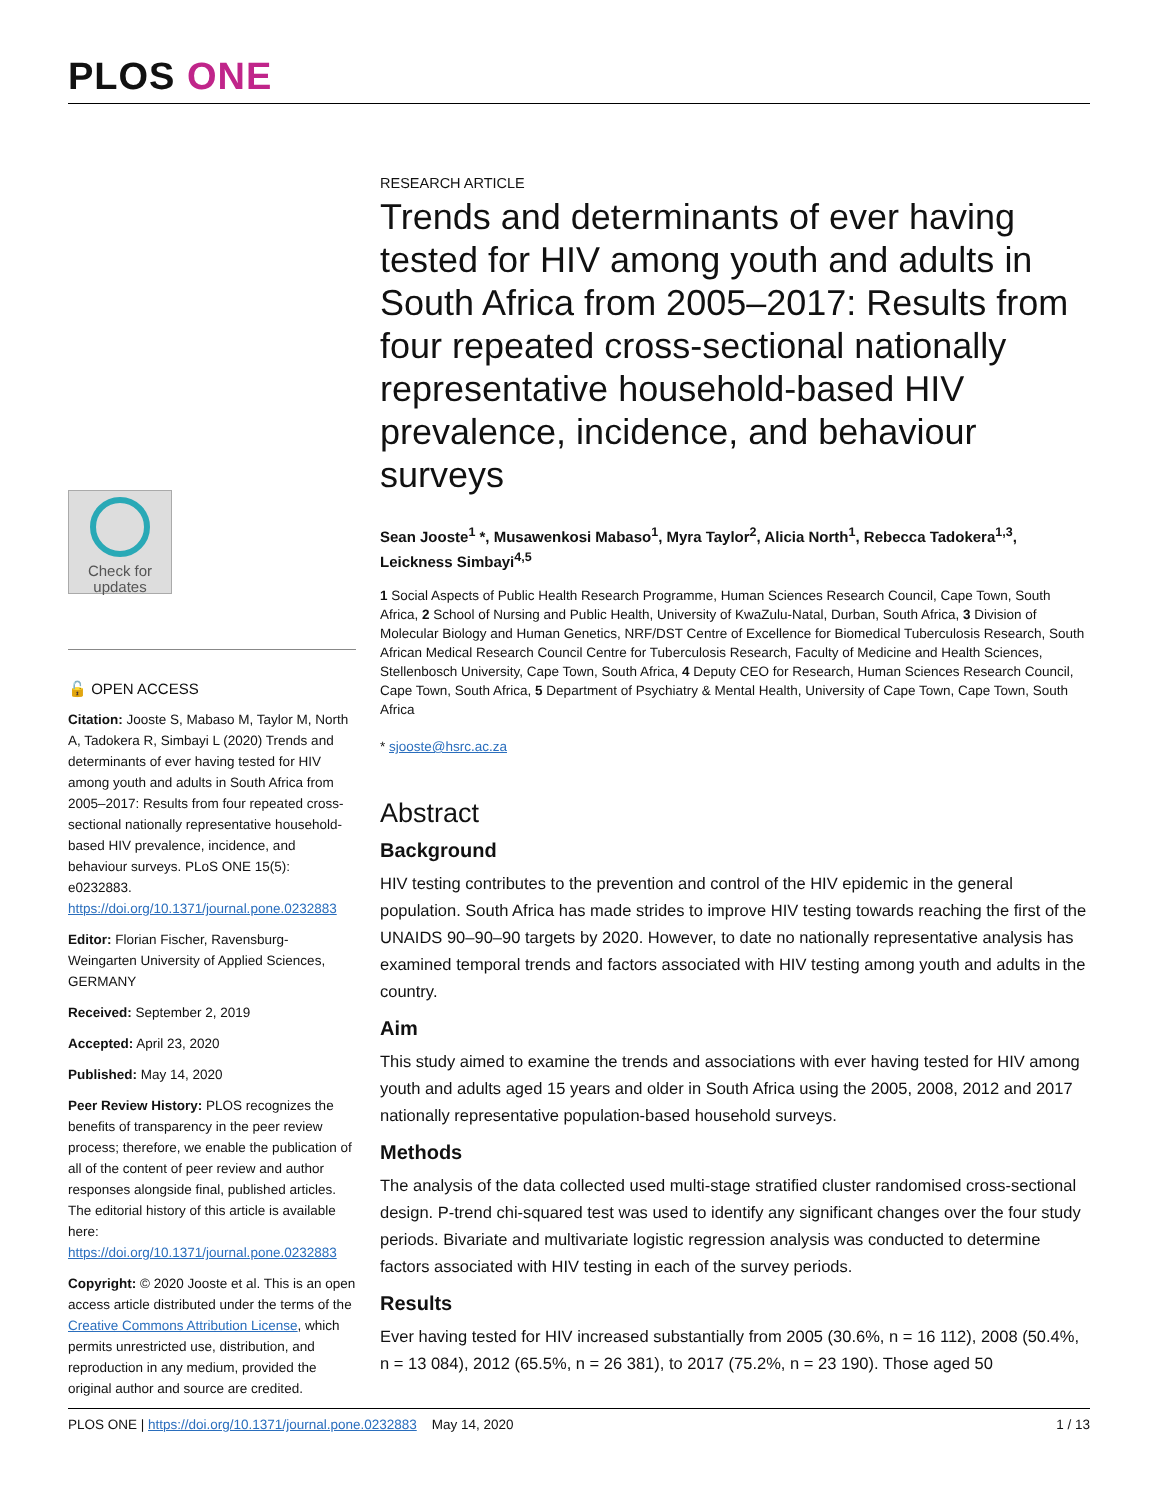PLOS ONE
Check for
updates
🔓 OPEN ACCESS
Citation: Jooste S, Mabaso M, Taylor M, North A, Tadokera R, Simbayi L (2020) Trends and determinants of ever having tested for HIV among youth and adults in South Africa from 2005–2017: Results from four repeated cross-sectional nationally representative household-based HIV prevalence, incidence, and behaviour surveys. PLoS ONE 15(5): e0232883. https://doi.org/10.1371/journal.pone.0232883
Editor: Florian Fischer, Ravensburg-Weingarten University of Applied Sciences, GERMANY
Received: September 2, 2019
Accepted: April 23, 2020
Published: May 14, 2020
Peer Review History: PLOS recognizes the benefits of transparency in the peer review process; therefore, we enable the publication of all of the content of peer review and author responses alongside final, published articles. The editorial history of this article is available here: https://doi.org/10.1371/journal.pone.0232883
Copyright: © 2020 Jooste et al. This is an open access article distributed under the terms of the Creative Commons Attribution License, which permits unrestricted use, distribution, and reproduction in any medium, provided the original author and source are credited.
RESEARCH ARTICLE
Trends and determinants of ever having tested for HIV among youth and adults in South Africa from 2005–2017: Results from four repeated cross-sectional nationally representative household-based HIV prevalence, incidence, and behaviour surveys
Sean Jooste<sup>1</sup> *, Musawenkosi Mabaso<sup>1</sup>, Myra Taylor<sup>2</sup>, Alicia North<sup>1</sup>, Rebecca Tadokera<sup>1,3</sup>, Leickness Simbayi<sup>4,5</sup>
1 Social Aspects of Public Health Research Programme, Human Sciences Research Council, Cape Town, South Africa, 2 School of Nursing and Public Health, University of KwaZulu-Natal, Durban, South Africa, 3 Division of Molecular Biology and Human Genetics, NRF/DST Centre of Excellence for Biomedical Tuberculosis Research, South African Medical Research Council Centre for Tuberculosis Research, Faculty of Medicine and Health Sciences, Stellenbosch University, Cape Town, South Africa, 4 Deputy CEO for Research, Human Sciences Research Council, Cape Town, South Africa, 5 Department of Psychiatry & Mental Health, University of Cape Town, Cape Town, South Africa
* sjooste@hsrc.ac.za
Abstract
Background
HIV testing contributes to the prevention and control of the HIV epidemic in the general population. South Africa has made strides to improve HIV testing towards reaching the first of the UNAIDS 90–90–90 targets by 2020. However, to date no nationally representative analysis has examined temporal trends and factors associated with HIV testing among youth and adults in the country.
Aim
This study aimed to examine the trends and associations with ever having tested for HIV among youth and adults aged 15 years and older in South Africa using the 2005, 2008, 2012 and 2017 nationally representative population-based household surveys.
Methods
The analysis of the data collected used multi-stage stratified cluster randomised cross-sectional design. P-trend chi-squared test was used to identify any significant changes over the four study periods. Bivariate and multivariate logistic regression analysis was conducted to determine factors associated with HIV testing in each of the survey periods.
Results
Ever having tested for HIV increased substantially from 2005 (30.6%, n = 16 112), 2008 (50.4%, n = 13 084), 2012 (65.5%, n = 26 381), to 2017 (75.2%, n = 23 190). Those aged 50
PLOS ONE | https://doi.org/10.1371/journal.pone.0232883 May 14, 2020 1 / 13